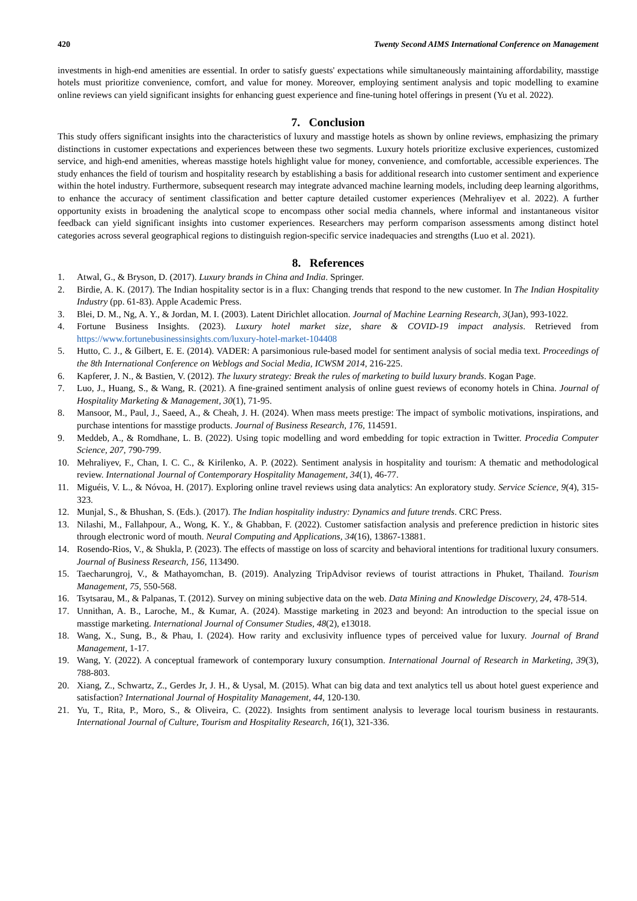420 Twenty Second AIMS International Conference on Management
investments in high-end amenities are essential. In order to satisfy guests' expectations while simultaneously maintaining affordability, masstige hotels must prioritize convenience, comfort, and value for money. Moreover, employing sentiment analysis and topic modelling to examine online reviews can yield significant insights for enhancing guest experience and fine-tuning hotel offerings in present (Yu et al. 2022).
7. Conclusion
This study offers significant insights into the characteristics of luxury and masstige hotels as shown by online reviews, emphasizing the primary distinctions in customer expectations and experiences between these two segments. Luxury hotels prioritize exclusive experiences, customized service, and high-end amenities, whereas masstige hotels highlight value for money, convenience, and comfortable, accessible experiences. The study enhances the field of tourism and hospitality research by establishing a basis for additional research into customer sentiment and experience within the hotel industry. Furthermore, subsequent research may integrate advanced machine learning models, including deep learning algorithms, to enhance the accuracy of sentiment classification and better capture detailed customer experiences (Mehraliyev et al. 2022). A further opportunity exists in broadening the analytical scope to encompass other social media channels, where informal and instantaneous visitor feedback can yield significant insights into customer experiences. Researchers may perform comparison assessments among distinct hotel categories across several geographical regions to distinguish region-specific service inadequacies and strengths (Luo et al. 2021).
8. References
1. Atwal, G., & Bryson, D. (2017). Luxury brands in China and India. Springer.
2. Birdie, A. K. (2017). The Indian hospitality sector is in a flux: Changing trends that respond to the new customer. In The Indian Hospitality Industry (pp. 61-83). Apple Academic Press.
3. Blei, D. M., Ng, A. Y., & Jordan, M. I. (2003). Latent Dirichlet allocation. Journal of Machine Learning Research, 3(Jan), 993-1022.
4. Fortune Business Insights. (2023). Luxury hotel market size, share & COVID-19 impact analysis. Retrieved from https://www.fortunebusinessinsights.com/luxury-hotel-market-104408
5. Hutto, C. J., & Gilbert, E. E. (2014). VADER: A parsimonious rule-based model for sentiment analysis of social media text. Proceedings of the 8th International Conference on Weblogs and Social Media, ICWSM 2014, 216-225.
6. Kapferer, J. N., & Bastien, V. (2012). The luxury strategy: Break the rules of marketing to build luxury brands. Kogan Page.
7. Luo, J., Huang, S., & Wang, R. (2021). A fine-grained sentiment analysis of online guest reviews of economy hotels in China. Journal of Hospitality Marketing & Management, 30(1), 71-95.
8. Mansoor, M., Paul, J., Saeed, A., & Cheah, J. H. (2024). When mass meets prestige: The impact of symbolic motivations, inspirations, and purchase intentions for masstige products. Journal of Business Research, 176, 114591.
9. Meddeb, A., & Romdhane, L. B. (2022). Using topic modelling and word embedding for topic extraction in Twitter. Procedia Computer Science, 207, 790-799.
10. Mehraliyev, F., Chan, I. C. C., & Kirilenko, A. P. (2022). Sentiment analysis in hospitality and tourism: A thematic and methodological review. International Journal of Contemporary Hospitality Management, 34(1), 46-77.
11. Miguéis, V. L., & Nóvoa, H. (2017). Exploring online travel reviews using data analytics: An exploratory study. Service Science, 9(4), 315-323.
12. Munjal, S., & Bhushan, S. (Eds.). (2017). The Indian hospitality industry: Dynamics and future trends. CRC Press.
13. Nilashi, M., Fallahpour, A., Wong, K. Y., & Ghabban, F. (2022). Customer satisfaction analysis and preference prediction in historic sites through electronic word of mouth. Neural Computing and Applications, 34(16), 13867-13881.
14. Rosendo-Rios, V., & Shukla, P. (2023). The effects of masstige on loss of scarcity and behavioral intentions for traditional luxury consumers. Journal of Business Research, 156, 113490.
15. Taecharungroj, V., & Mathayomchan, B. (2019). Analyzing TripAdvisor reviews of tourist attractions in Phuket, Thailand. Tourism Management, 75, 550-568.
16. Tsytsarau, M., & Palpanas, T. (2012). Survey on mining subjective data on the web. Data Mining and Knowledge Discovery, 24, 478-514.
17. Unnithan, A. B., Laroche, M., & Kumar, A. (2024). Masstige marketing in 2023 and beyond: An introduction to the special issue on masstige marketing. International Journal of Consumer Studies, 48(2), e13018.
18. Wang, X., Sung, B., & Phau, I. (2024). How rarity and exclusivity influence types of perceived value for luxury. Journal of Brand Management, 1-17.
19. Wang, Y. (2022). A conceptual framework of contemporary luxury consumption. International Journal of Research in Marketing, 39(3), 788-803.
20. Xiang, Z., Schwartz, Z., Gerdes Jr, J. H., & Uysal, M. (2015). What can big data and text analytics tell us about hotel guest experience and satisfaction? International Journal of Hospitality Management, 44, 120-130.
21. Yu, T., Rita, P., Moro, S., & Oliveira, C. (2022). Insights from sentiment analysis to leverage local tourism business in restaurants. International Journal of Culture, Tourism and Hospitality Research, 16(1), 321-336.